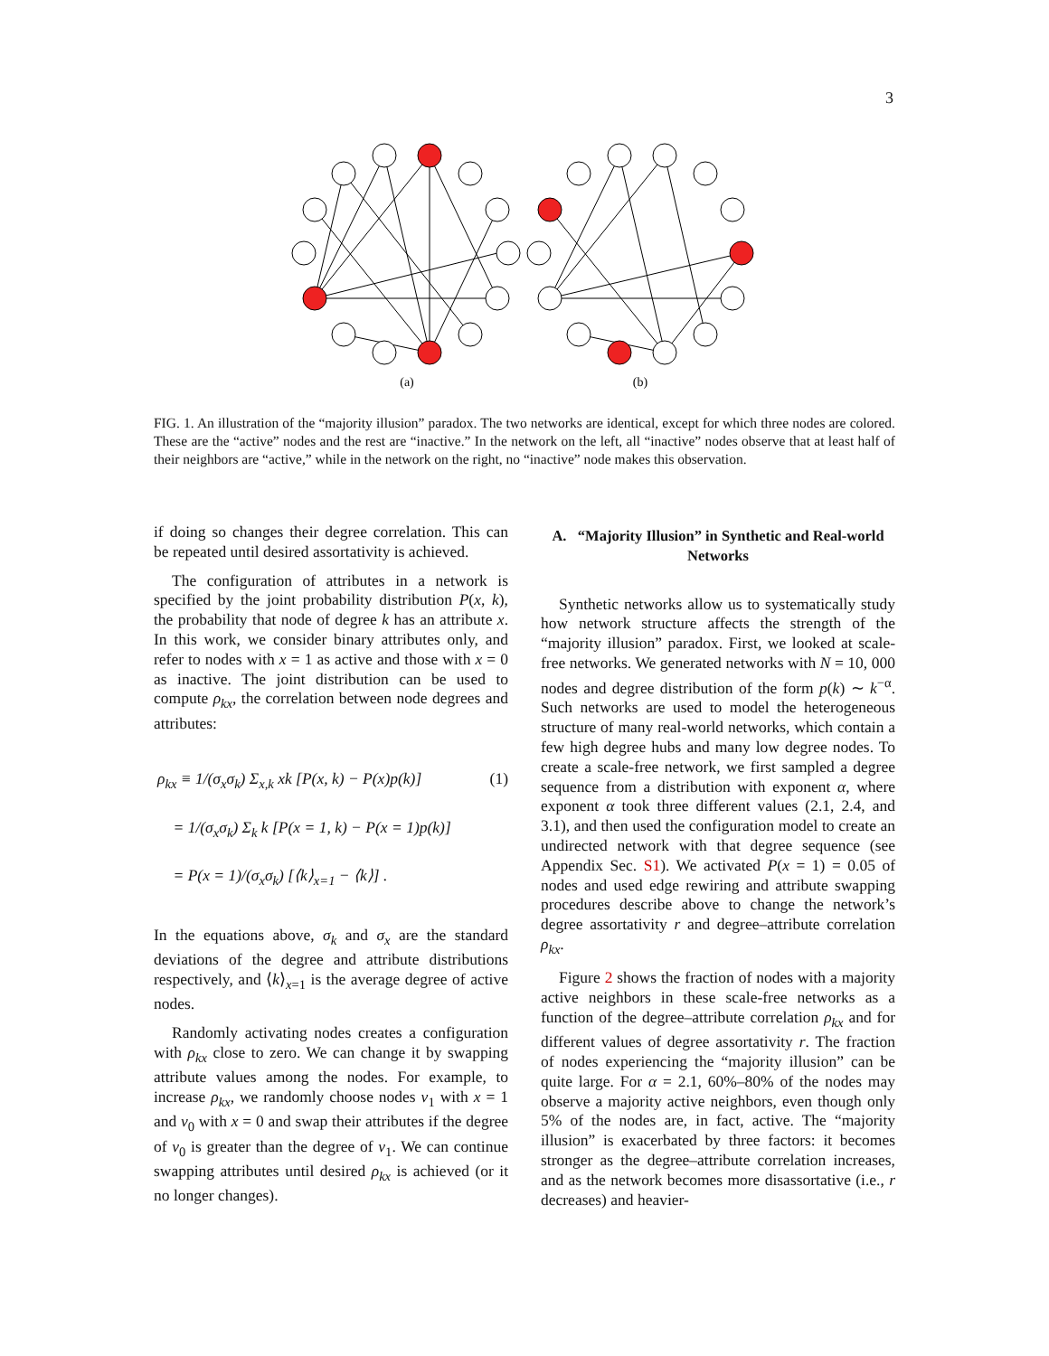3
(a)
(b)
FIG. 1. An illustration of the “majority illusion” paradox. The two networks are identical, except for which three nodes are colored. These are the “active” nodes and the rest are “inactive.” In the network on the left, all “inactive” nodes observe that at least half of their neighbors are “active,” while in the network on the right, no “inactive” node makes this observation.
if doing so changes their degree correlation. This can be repeated until desired assortativity is achieved.
The configuration of attributes in a network is specified by the joint probability distribution P(x, k), the probability that node of degree k has an attribute x. In this work, we consider binary attributes only, and refer to nodes with x = 1 as active and those with x = 0 as inactive. The joint distribution can be used to compute ρ<sub>kx</sub>, the correlation between node degrees and attributes:
ρ<sub>kx</sub> ≡ 1/(σ<sub>x</sub>σ<sub>k</sub>) Σ<sub>x,k</sub> xk [P(x, k) − P(x)p(k)] (1)
= 1/(σ<sub>x</sub>σ<sub>k</sub>) Σ<sub>k</sub> k [P(x = 1, k) − P(x = 1)p(k)]
= P(x = 1)/(σ<sub>x</sub>σ<sub>k</sub>) [⟨k⟩<sub>x=1</sub> − ⟨k⟩] .
In the equations above, σ<sub>k</sub> and σ<sub>x</sub> are the standard deviations of the degree and attribute distributions respectively, and ⟨k⟩<sub>x=1</sub> is the average degree of active nodes.
Randomly activating nodes creates a configuration with ρ<sub>kx</sub> close to zero. We can change it by swapping attribute values among the nodes. For example, to increase ρ<sub>kx</sub>, we randomly choose nodes v<sub>1</sub> with x = 1 and v<sub>0</sub> with x = 0 and swap their attributes if the degree of v<sub>0</sub> is greater than the degree of v<sub>1</sub>. We can continue swapping attributes until desired ρ<sub>kx</sub> is achieved (or it no longer changes).
A. “Majority Illusion” in Synthetic and Real-world Networks
Synthetic networks allow us to systematically study how network structure affects the strength of the “majority illusion” paradox. First, we looked at scale-free networks. We generated networks with N = 10, 000 nodes and degree distribution of the form p(k) ∼ k<sup>−α</sup>. Such networks are used to model the heterogeneous structure of many real-world networks, which contain a few high degree hubs and many low degree nodes. To create a scale-free network, we first sampled a degree sequence from a distribution with exponent α, where exponent α took three different values (2.1, 2.4, and 3.1), and then used the configuration model to create an undirected network with that degree sequence (see Appendix Sec. S1). We activated P(x = 1) = 0.05 of nodes and used edge rewiring and attribute swapping procedures describe above to change the network’s degree assortativity r and degree–attribute correlation ρ<sub>kx</sub>.
Figure 2 shows the fraction of nodes with a majority active neighbors in these scale-free networks as a function of the degree–attribute correlation ρ<sub>kx</sub> and for different values of degree assortativity r. The fraction of nodes experiencing the “majority illusion” can be quite large. For α = 2.1, 60%–80% of the nodes may observe a majority active neighbors, even though only 5% of the nodes are, in fact, active. The “majority illusion” is exacerbated by three factors: it becomes stronger as the degree–attribute correlation increases, and as the network becomes more disassortative (i.e., r decreases) and heavier-